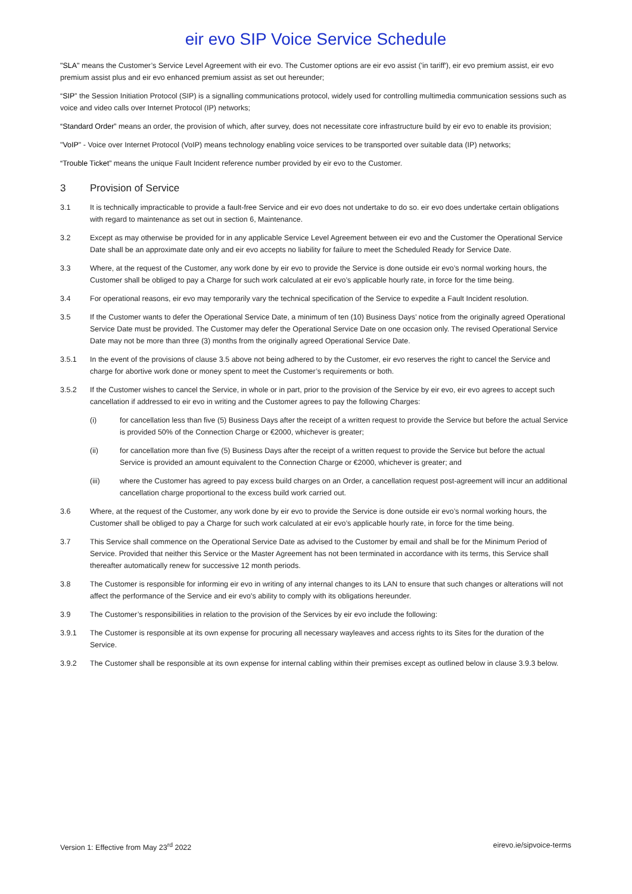eir evo SIP Voice Service Schedule
"SLA" means the Customer’s Service Level Agreement with eir evo. The Customer options are eir evo assist ('in tariff'), eir evo premium assist, eir evo premium assist plus and eir evo enhanced premium assist as set out hereunder;
“SIP” the Session Initiation Protocol (SIP) is a signalling communications protocol, widely used for controlling multimedia communication sessions such as voice and video calls over Internet Protocol (IP) networks;
“Standard Order” means an order, the provision of which, after survey, does not necessitate core infrastructure build by eir evo to enable its provision;
"VoIP" - Voice over Internet Protocol (VoIP) means technology enabling voice services to be transported over suitable data (IP) networks;
“Trouble Ticket” means the unique Fault Incident reference number provided by eir evo to the Customer.
3 Provision of Service
3.1 It is technically impracticable to provide a fault-free Service and eir evo does not undertake to do so. eir evo does undertake certain obligations with regard to maintenance as set out in section 6, Maintenance.
3.2 Except as may otherwise be provided for in any applicable Service Level Agreement between eir evo and the Customer the Operational Service Date shall be an approximate date only and eir evo accepts no liability for failure to meet the Scheduled Ready for Service Date.
3.3 Where, at the request of the Customer, any work done by eir evo to provide the Service is done outside eir evo’s normal working hours, the Customer shall be obliged to pay a Charge for such work calculated at eir evo’s applicable hourly rate, in force for the time being.
3.4 For operational reasons, eir evo may temporarily vary the technical specification of the Service to expedite a Fault Incident resolution.
3.5 If the Customer wants to defer the Operational Service Date, a minimum of ten (10) Business Days’ notice from the originally agreed Operational Service Date must be provided. The Customer may defer the Operational Service Date on one occasion only. The revised Operational Service Date may not be more than three (3) months from the originally agreed Operational Service Date.
3.5.1 In the event of the provisions of clause 3.5 above not being adhered to by the Customer, eir evo reserves the right to cancel the Service and charge for abortive work done or money spent to meet the Customer’s requirements or both.
3.5.2 If the Customer wishes to cancel the Service, in whole or in part, prior to the provision of the Service by eir evo, eir evo agrees to accept such cancellation if addressed to eir evo in writing and the Customer agrees to pay the following Charges:
(i) for cancellation less than five (5) Business Days after the receipt of a written request to provide the Service but before the actual Service is provided 50% of the Connection Charge or €2000, whichever is greater;
(ii) for cancellation more than five (5) Business Days after the receipt of a written request to provide the Service but before the actual Service is provided an amount equivalent to the Connection Charge or €2000, whichever is greater; and
(iii) where the Customer has agreed to pay excess build charges on an Order, a cancellation request post-agreement will incur an additional cancellation charge proportional to the excess build work carried out.
3.6 Where, at the request of the Customer, any work done by eir evo to provide the Service is done outside eir evo’s normal working hours, the Customer shall be obliged to pay a Charge for such work calculated at eir evo’s applicable hourly rate, in force for the time being.
3.7 This Service shall commence on the Operational Service Date as advised to the Customer by email and shall be for the Minimum Period of Service. Provided that neither this Service or the Master Agreement has not been terminated in accordance with its terms, this Service shall thereafter automatically renew for successive 12 month periods.
3.8 The Customer is responsible for informing eir evo in writing of any internal changes to its LAN to ensure that such changes or alterations will not affect the performance of the Service and eir evo's ability to comply with its obligations hereunder.
3.9 The Customer’s responsibilities in relation to the provision of the Services by eir evo include the following:
3.9.1 The Customer is responsible at its own expense for procuring all necessary wayleaves and access rights to its Sites for the duration of the Service.
3.9.2 The Customer shall be responsible at its own expense for internal cabling within their premises except as outlined below in clause 3.9.3 below.
Version 1: Effective from May 23<sup>rd</sup> 2022 eirevo.ie/sipvoice-terms